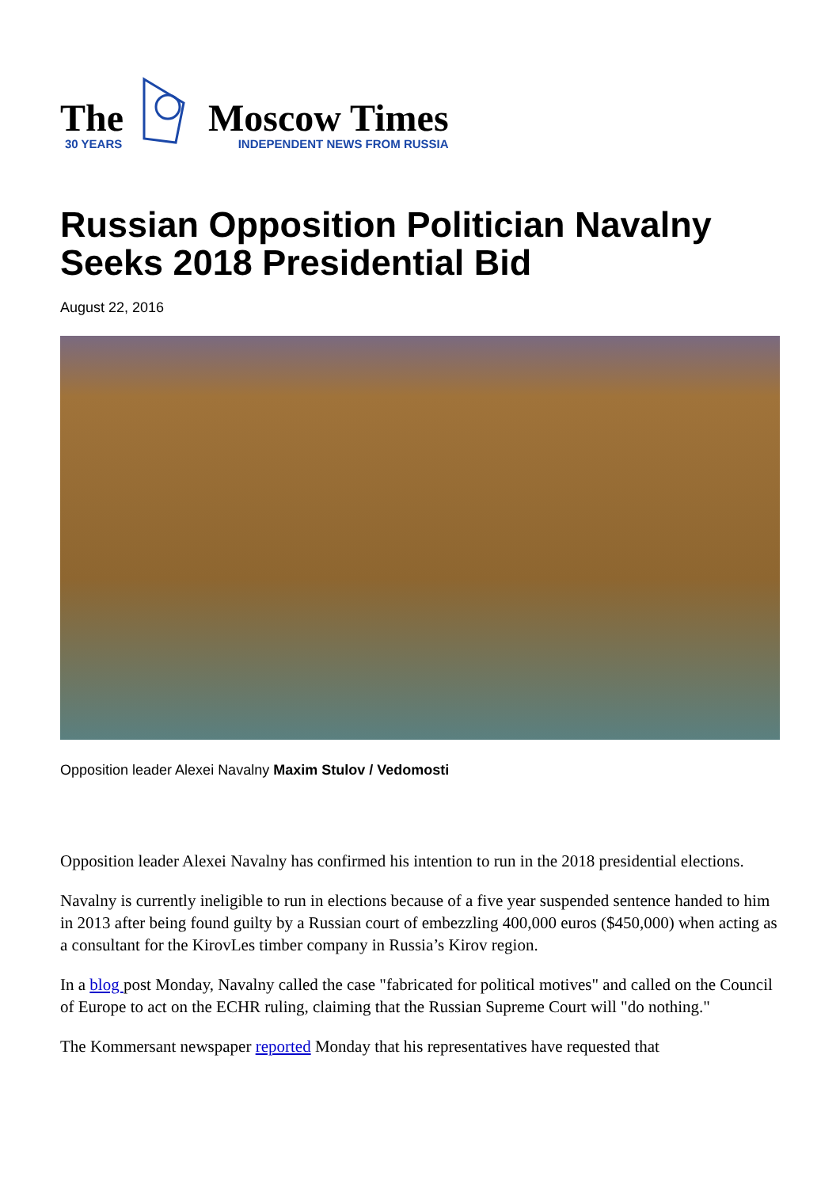The
30 YEARS
Moscow Times
INDEPENDENT NEWS FROM RUSSIA
Russian Opposition Politician Navalny Seeks 2018 Presidential Bid
August 22, 2016
Opposition leader Alexei Navalny Maxim Stulov / Vedomosti
Opposition leader Alexei Navalny has confirmed his intention to run in the 2018 presidential elections.
Navalny is currently ineligible to run in elections because of a five year suspended sentence handed to him in 2013 after being found guilty by a Russian court of embezzling 400,000 euros ($450,000) when acting as a consultant for the KirovLes timber company in Russia’s Kirov region.
In a blog post Monday, Navalny called the case "fabricated for political motives" and called on the Council of Europe to act on the ECHR ruling, claiming that the Russian Supreme Court will "do nothing."
The Kommersant newspaper reported Monday that his representatives have requested that